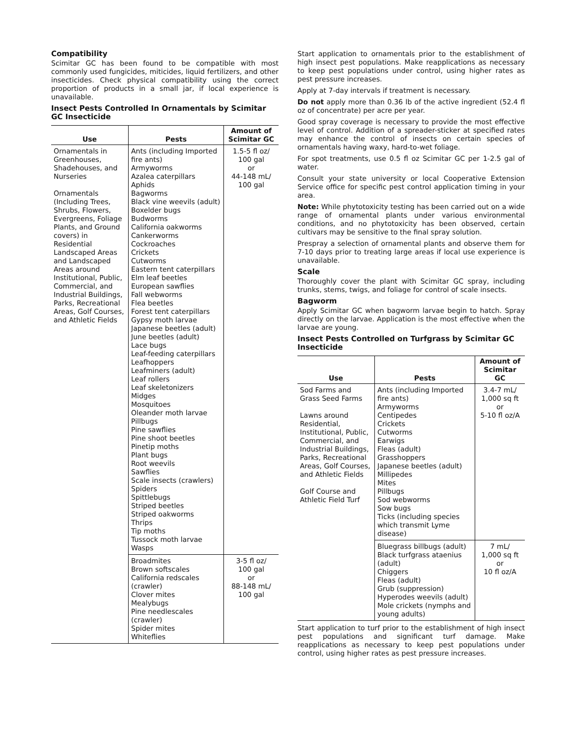Compatibility
Scimitar GC has been found to be compatible with most commonly used fungicides, miticides, liquid fertilizers, and other insecticides. Check physical compatibility using the correct proportion of products in a small jar, if local experience is unavailable.
Insect Pests Controlled In Ornamentals by Scimitar GC Insecticide
| Use | Pests | Amount of Scimitar GC |
| --- | --- | --- |
| Ornamentals in Greenhouses, Shadehouses, and Nurseries Ornamentals (Including Trees, Shrubs, Flowers, Evergreens, Foliage Plants, and Ground covers) in Residential Landscaped Areas and Landscaped Areas around Institutional, Public, Commercial, and Industrial Buildings, Parks, Recreational Areas, Golf Courses, and Athletic Fields | Ants (including Imported fire ants) Armyworms Azalea caterpillars Aphids Bagworms Black vine weevils (adult) Boxelder bugs Budworms California oakworms Cankerworms Cockroaches Crickets Cutworms Eastern tent caterpillars Elm leaf beetles European sawflies Fall webworms Flea beetles Forest tent caterpillars Gypsy moth larvae Japanese beetles (adult) June beetles (adult) Lace bugs Leaf-feeding caterpillars Leafhoppers Leafminers (adult) Leaf rollers Leaf skeletonizers Midges Mosquitoes Oleander moth larvae Pillbugs Pine sawflies Pine shoot beetles Pinetip moths Plant bugs Root weevils Sawflies Scale insects (crawlers) Spiders Spittlebugs Striped beetles Striped oakworms Thrips Tip moths Tussock moth larvae Wasps | 1.5-5 fl oz/ 100 gal or 44-148 mL/ 100 gal |
| | Broadmites Brown softscales California redscales (crawler) Clover mites Mealybugs Pine needlescales (crawler) Spider mites Whiteflies | 3-5 fl oz/ 100 gal or 88-148 mL/ 100 gal |
Start application to ornamentals prior to the establishment of high insect pest populations. Make reapplications as necessary to keep pest populations under control, using higher rates as pest pressure increases.
Apply at 7-day intervals if treatment is necessary.
Do not apply more than 0.36 lb of the active ingredient (52.4 fl oz of concentrate) per acre per year.
Good spray coverage is necessary to provide the most effective level of control. Addition of a spreader-sticker at specified rates may enhance the control of insects on certain species of ornamentals having waxy, hard-to-wet foliage.
For spot treatments, use 0.5 fl oz Scimitar GC per 1-2.5 gal of water.
Consult your state university or local Cooperative Extension Service office for specific pest control application timing in your area.
Note: While phytotoxicity testing has been carried out on a wide range of ornamental plants under various environmental conditions, and no phytotoxicity has been observed, certain cultivars may be sensitive to the final spray solution.
Prespray a selection of ornamental plants and observe them for 7-10 days prior to treating large areas if local use experience is unavailable.
Scale
Thoroughly cover the plant with Scimitar GC spray, including trunks, stems, twigs, and foliage for control of scale insects.
Bagworm
Apply Scimitar GC when bagworm larvae begin to hatch. Spray directly on the larvae. Application is the most effective when the larvae are young.
Insect Pests Controlled on Turfgrass by Scimitar GC Insecticide
| Use | Pests | Amount of Scimitar GC |
| --- | --- | --- |
| Sod Farms and Grass Seed Farms Lawns around Residential, Institutional, Public, Commercial, and Industrial Buildings, Parks, Recreational Areas, Golf Courses, and Athletic Fields Golf Course and Athletic Field Turf | Ants (including Imported fire ants) Armyworms Centipedes Crickets Cutworms Earwigs Fleas (adult) Grasshoppers Japanese beetles (adult) Millipedes Mites Pillbugs Sod webworms Sow bugs Ticks (including species which transmit Lyme disease) | 3.4-7 mL/ 1,000 sq ft or 5-10 fl oz/A |
| | Bluegrass billbugs (adult) Black turfgrass ataenius (adult) Chiggers Fleas (adult) Grub (suppression) Hyperodes weevils (adult) Mole crickets (nymphs and young adults) | 7 mL/ 1,000 sq ft or 10 fl oz/A |
Start application to turf prior to the establishment of high insect pest populations and significant turf damage. Make reapplications as necessary to keep pest populations under control, using higher rates as pest pressure increases.